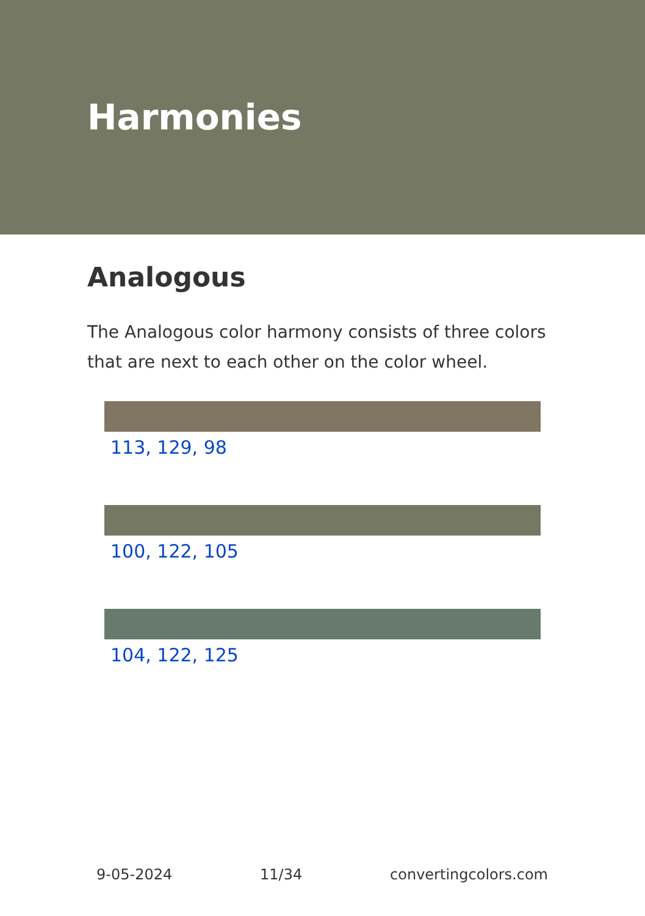Harmonies
Analogous
The Analogous color harmony consists of three colors that are next to each other on the color wheel.
113, 129, 98
100, 122, 105
104, 122, 125
9-05-2024 11/34 convertingcolors.com